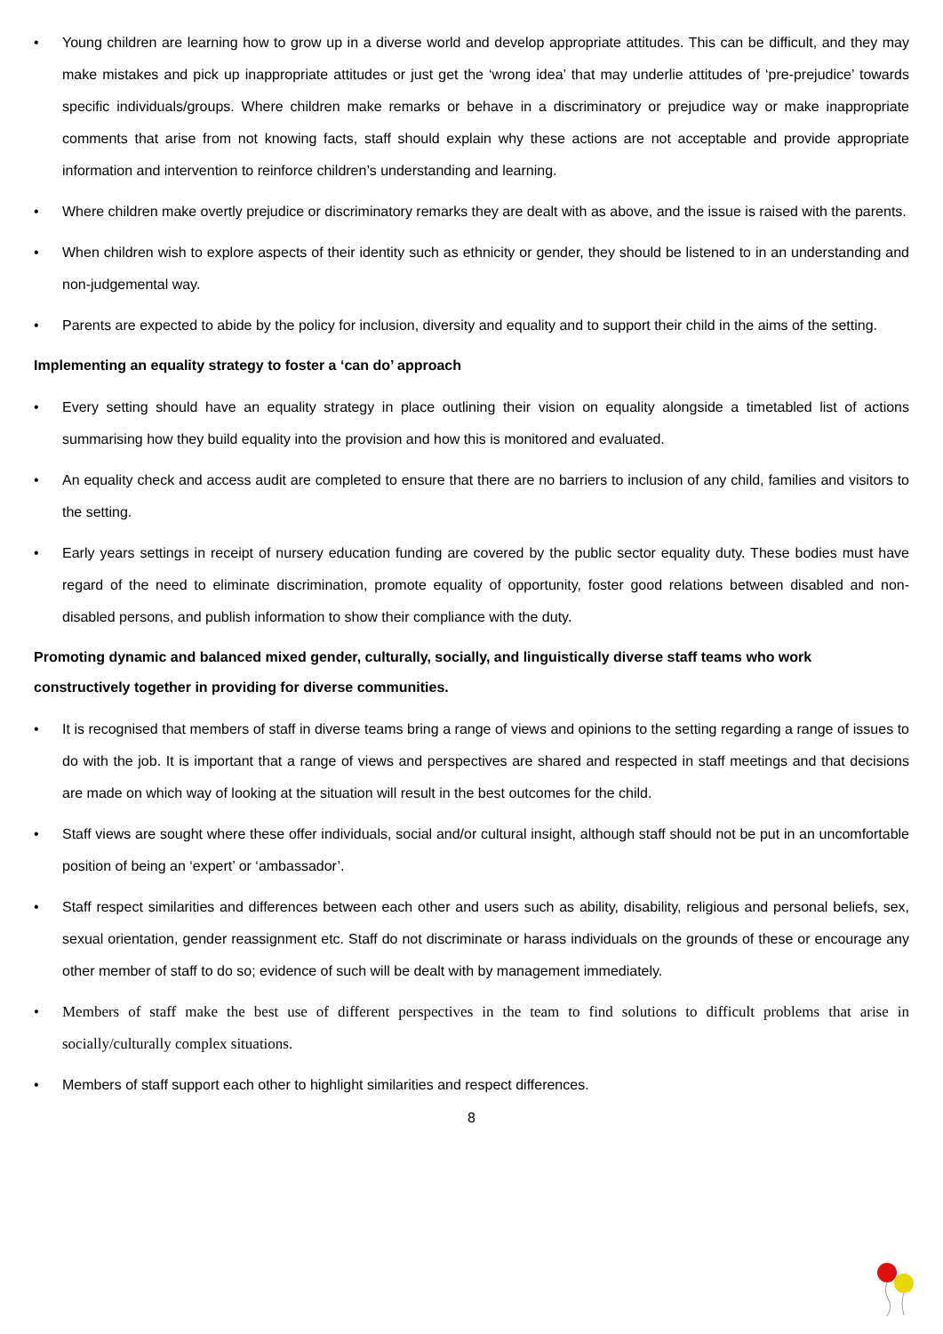• Young children are learning how to grow up in a diverse world and develop appropriate attitudes. This can be difficult, and they may make mistakes and pick up inappropriate attitudes or just get the ‘wrong idea’ that may underlie attitudes of ‘pre-prejudice’ towards specific individuals/groups. Where children make remarks or behave in a discriminatory or prejudice way or make inappropriate comments that arise from not knowing facts, staff should explain why these actions are not acceptable and provide appropriate information and intervention to reinforce children’s understanding and learning.
• Where children make overtly prejudice or discriminatory remarks they are dealt with as above, and the issue is raised with the parents.
• When children wish to explore aspects of their identity such as ethnicity or gender, they should be listened to in an understanding and non-judgemental way.
• Parents are expected to abide by the policy for inclusion, diversity and equality and to support their child in the aims of the setting.
Implementing an equality strategy to foster a ‘can do’ approach
• Every setting should have an equality strategy in place outlining their vision on equality alongside a timetabled list of actions summarising how they build equality into the provision and how this is monitored and evaluated.
• An equality check and access audit are completed to ensure that there are no barriers to inclusion of any child, families and visitors to the setting.
• Early years settings in receipt of nursery education funding are covered by the public sector equality duty. These bodies must have regard of the need to eliminate discrimination, promote equality of opportunity, foster good relations between disabled and non-disabled persons, and publish information to show their compliance with the duty.
Promoting dynamic and balanced mixed gender, culturally, socially, and linguistically diverse staff teams who work constructively together in providing for diverse communities.
• It is recognised that members of staff in diverse teams bring a range of views and opinions to the setting regarding a range of issues to do with the job. It is important that a range of views and perspectives are shared and respected in staff meetings and that decisions are made on which way of looking at the situation will result in the best outcomes for the child.
• Staff views are sought where these offer individuals, social and/or cultural insight, although staff should not be put in an uncomfortable position of being an ‘expert’ or ‘ambassador’.
• Staff respect similarities and differences between each other and users such as ability, disability, religious and personal beliefs, sex, sexual orientation, gender reassignment etc. Staff do not discriminate or harass individuals on the grounds of these or encourage any other member of staff to do so; evidence of such will be dealt with by management immediately.
• Members of staff make the best use of different perspectives in the team to find solutions to difficult problems that arise in socially/culturally complex situations.
• Members of staff support each other to highlight similarities and respect differences.
8